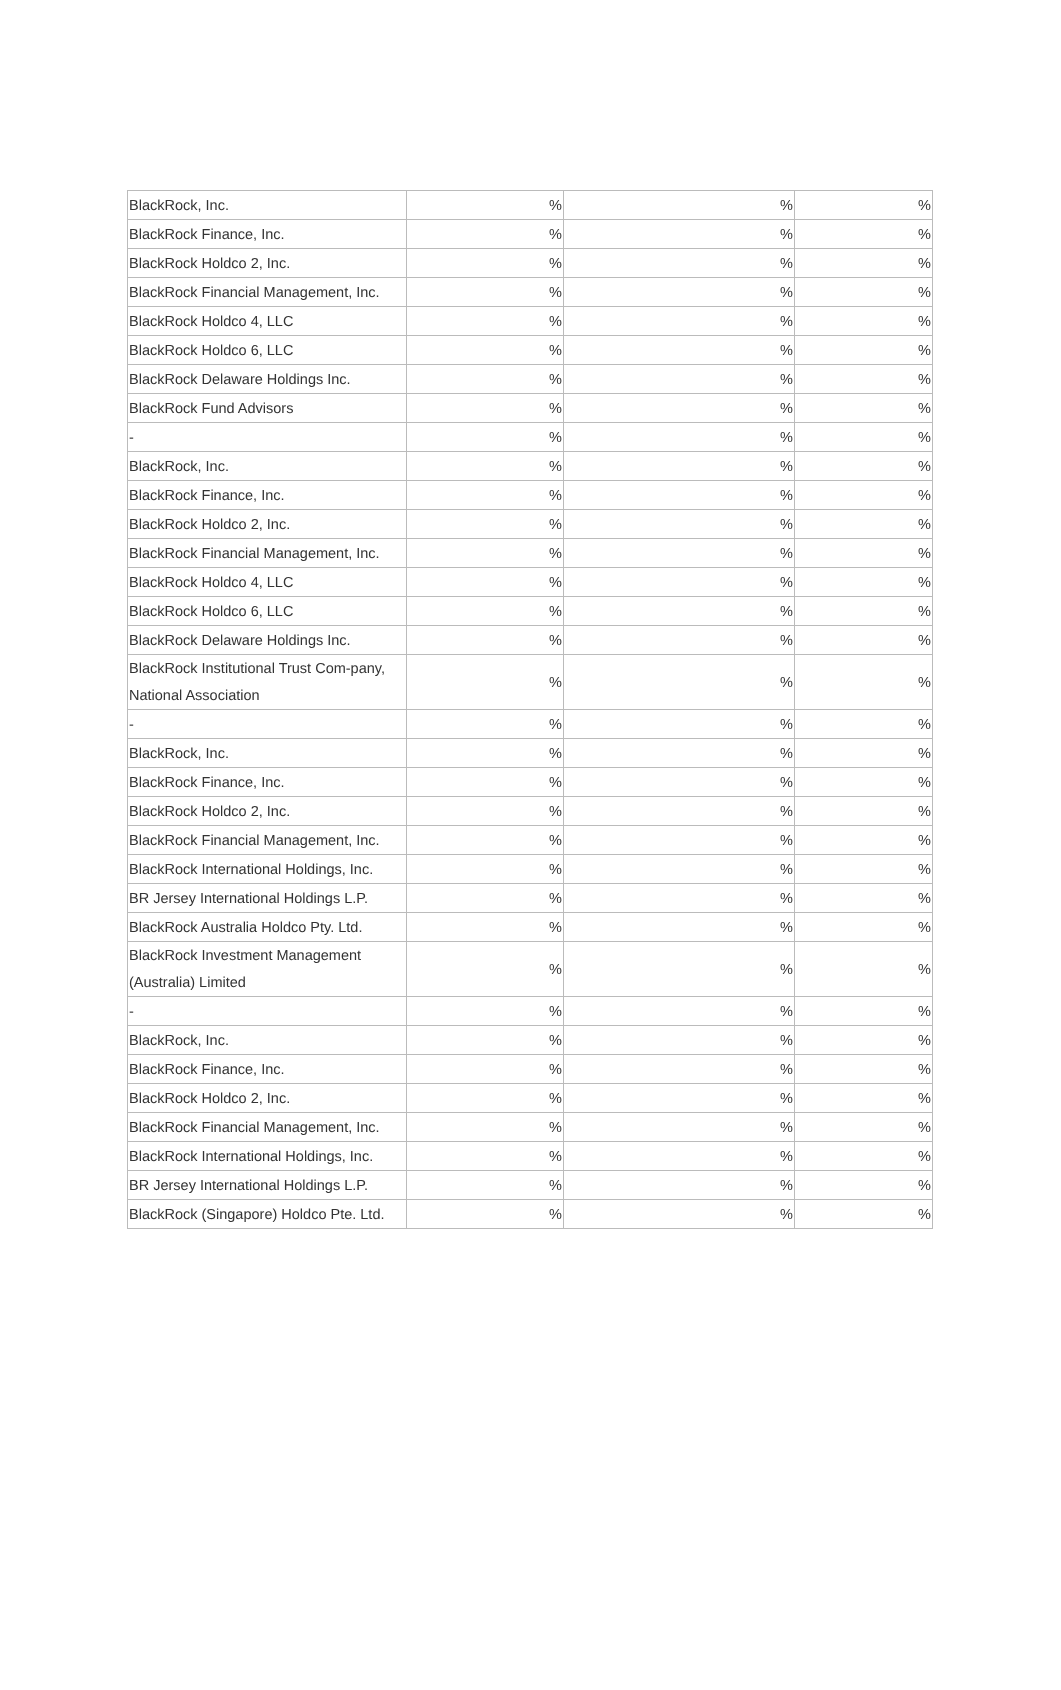| BlackRock, Inc. | % | % | % |
| BlackRock Finance, Inc. | % | % | % |
| BlackRock Holdco 2, Inc. | % | % | % |
| BlackRock Financial Management, Inc. | % | % | % |
| BlackRock Holdco 4, LLC | % | % | % |
| BlackRock Holdco 6, LLC | % | % | % |
| BlackRock Delaware Holdings Inc. | % | % | % |
| BlackRock Fund Advisors | % | % | % |
| - | % | % | % |
| BlackRock, Inc. | % | % | % |
| BlackRock Finance, Inc. | % | % | % |
| BlackRock Holdco 2, Inc. | % | % | % |
| BlackRock Financial Management, Inc. | % | % | % |
| BlackRock Holdco 4, LLC | % | % | % |
| BlackRock Holdco 6, LLC | % | % | % |
| BlackRock Delaware Holdings Inc. | % | % | % |
| BlackRock Institutional Trust Com-pany, National Association | % | % | % |
| - | % | % | % |
| BlackRock, Inc. | % | % | % |
| BlackRock Finance, Inc. | % | % | % |
| BlackRock Holdco 2, Inc. | % | % | % |
| BlackRock Financial Management, Inc. | % | % | % |
| BlackRock International Holdings, Inc. | % | % | % |
| BR Jersey International Holdings L.P. | % | % | % |
| BlackRock Australia Holdco Pty. Ltd. | % | % | % |
| BlackRock Investment Management (Australia) Limited | % | % | % |
| - | % | % | % |
| BlackRock, Inc. | % | % | % |
| BlackRock Finance, Inc. | % | % | % |
| BlackRock Holdco 2, Inc. | % | % | % |
| BlackRock Financial Management, Inc. | % | % | % |
| BlackRock International Holdings, Inc. | % | % | % |
| BR Jersey International Holdings L.P. | % | % | % |
| BlackRock (Singapore) Holdco Pte. Ltd. | % | % | % |